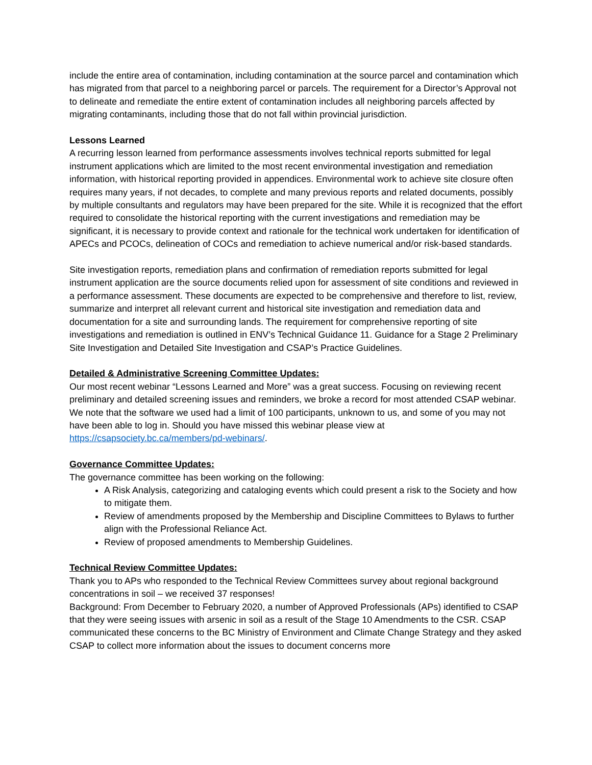include the entire area of contamination, including contamination at the source parcel and contamination which has migrated from that parcel to a neighboring parcel or parcels. The requirement for a Director’s Approval not to delineate and remediate the entire extent of contamination includes all neighboring parcels affected by migrating contaminants, including those that do not fall within provincial jurisdiction.
Lessons Learned
A recurring lesson learned from performance assessments involves technical reports submitted for legal instrument applications which are limited to the most recent environmental investigation and remediation information, with historical reporting provided in appendices. Environmental work to achieve site closure often requires many years, if not decades, to complete and many previous reports and related documents, possibly by multiple consultants and regulators may have been prepared for the site. While it is recognized that the effort required to consolidate the historical reporting with the current investigations and remediation may be significant, it is necessary to provide context and rationale for the technical work undertaken for identification of APECs and PCOCs, delineation of COCs and remediation to achieve numerical and/or risk-based standards.
Site investigation reports, remediation plans and confirmation of remediation reports submitted for legal instrument application are the source documents relied upon for assessment of site conditions and reviewed in a performance assessment. These documents are expected to be comprehensive and therefore to list, review, summarize and interpret all relevant current and historical site investigation and remediation data and documentation for a site and surrounding lands. The requirement for comprehensive reporting of site investigations and remediation is outlined in ENV’s Technical Guidance 11. Guidance for a Stage 2 Preliminary Site Investigation and Detailed Site Investigation and CSAP’s Practice Guidelines.
Detailed & Administrative Screening Committee Updates:
Our most recent webinar “Lessons Learned and More” was a great success. Focusing on reviewing recent preliminary and detailed screening issues and reminders, we broke a record for most attended CSAP webinar. We note that the software we used had a limit of 100 participants, unknown to us, and some of you may not have been able to log in. Should you have missed this webinar please view at https://csapsociety.bc.ca/members/pd-webinars/.
Governance Committee Updates:
The governance committee has been working on the following:
A Risk Analysis, categorizing and cataloging events which could present a risk to the Society and how to mitigate them.
Review of amendments proposed by the Membership and Discipline Committees to Bylaws to further align with the Professional Reliance Act.
Review of proposed amendments to Membership Guidelines.
Technical Review Committee Updates:
Thank you to APs who responded to the Technical Review Committees survey about regional background concentrations in soil – we received 37 responses!
Background: From December to February 2020, a number of Approved Professionals (APs) identified to CSAP that they were seeing issues with arsenic in soil as a result of the Stage 10 Amendments to the CSR. CSAP communicated these concerns to the BC Ministry of Environment and Climate Change Strategy and they asked CSAP to collect more information about the issues to document concerns more